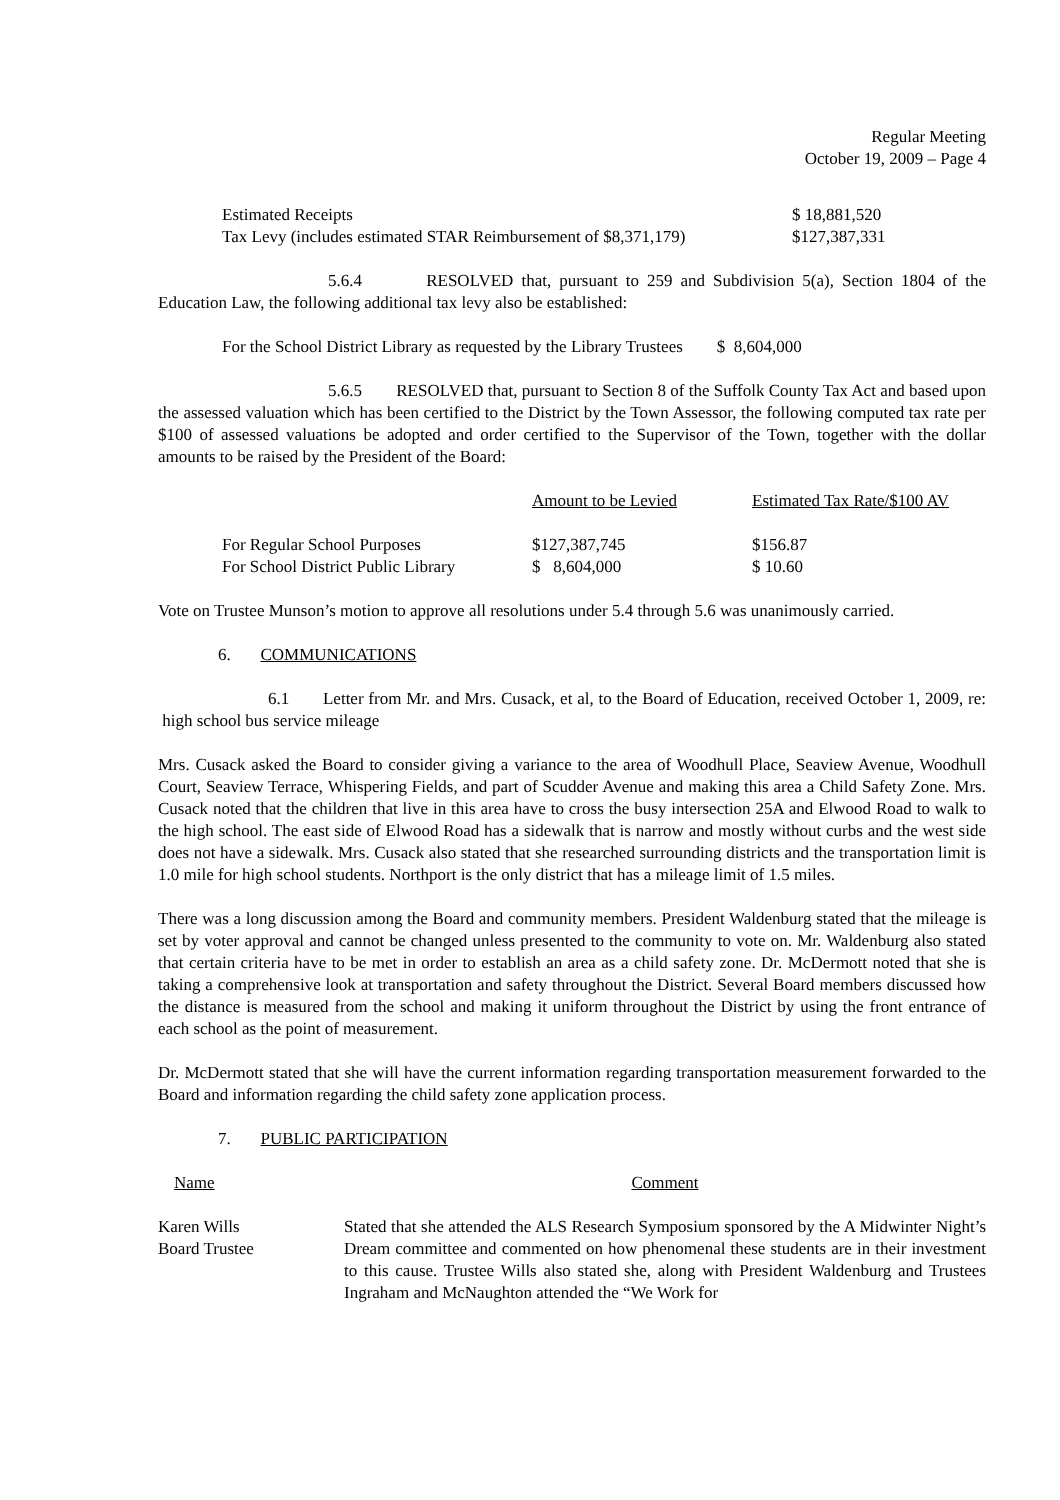Regular Meeting
October 19, 2009 – Page 4
| Estimated Receipts | $ 18,881,520 |
| Tax Levy (includes estimated STAR Reimbursement of $8,371,179) | $127,387,331 |
5.6.4 RESOLVED that, pursuant to 259 and Subdivision 5(a), Section 1804 of the Education Law, the following additional tax levy also be established:
For the School District Library as requested by the Library Trustees $ 8,604,000
5.6.5 RESOLVED that, pursuant to Section 8 of the Suffolk County Tax Act and based upon the assessed valuation which has been certified to the District by the Town Assessor, the following computed tax rate per $100 of assessed valuations be adopted and order certified to the Supervisor of the Town, together with the dollar amounts to be raised by the President of the Board:
| | Amount to be Levied | Estimated Tax Rate/$100 AV |
| --- | --- | --- |
| For Regular School Purposes | $127,387,745 | $156.87 |
| For School District Public Library | $ 8,604,000 | $ 10.60 |
Vote on Trustee Munson’s motion to approve all resolutions under 5.4 through 5.6 was unanimously carried.
6. COMMUNICATIONS
6.1 Letter from Mr. and Mrs. Cusack, et al, to the Board of Education, received October 1, 2009, re: high school bus service mileage
Mrs. Cusack asked the Board to consider giving a variance to the area of Woodhull Place, Seaview Avenue, Woodhull Court, Seaview Terrace, Whispering Fields, and part of Scudder Avenue and making this area a Child Safety Zone. Mrs. Cusack noted that the children that live in this area have to cross the busy intersection 25A and Elwood Road to walk to the high school. The east side of Elwood Road has a sidewalk that is narrow and mostly without curbs and the west side does not have a sidewalk. Mrs. Cusack also stated that she researched surrounding districts and the transportation limit is 1.0 mile for high school students. Northport is the only district that has a mileage limit of 1.5 miles.
There was a long discussion among the Board and community members. President Waldenburg stated that the mileage is set by voter approval and cannot be changed unless presented to the community to vote on. Mr. Waldenburg also stated that certain criteria have to be met in order to establish an area as a child safety zone. Dr. McDermott noted that she is taking a comprehensive look at transportation and safety throughout the District. Several Board members discussed how the distance is measured from the school and making it uniform throughout the District by using the front entrance of each school as the point of measurement.
Dr. McDermott stated that she will have the current information regarding transportation measurement forwarded to the Board and information regarding the child safety zone application process.
7. PUBLIC PARTICIPATION
| Name | Comment |
| --- | --- |
| Karen Wills Board Trustee | Stated that she attended the ALS Research Symposium sponsored by the A Midwinter Night’s Dream committee and commented on how phenomenal these students are in their investment to this cause. Trustee Wills also stated she, along with President Waldenburg and Trustees Ingraham and McNaughton attended the “We Work for |